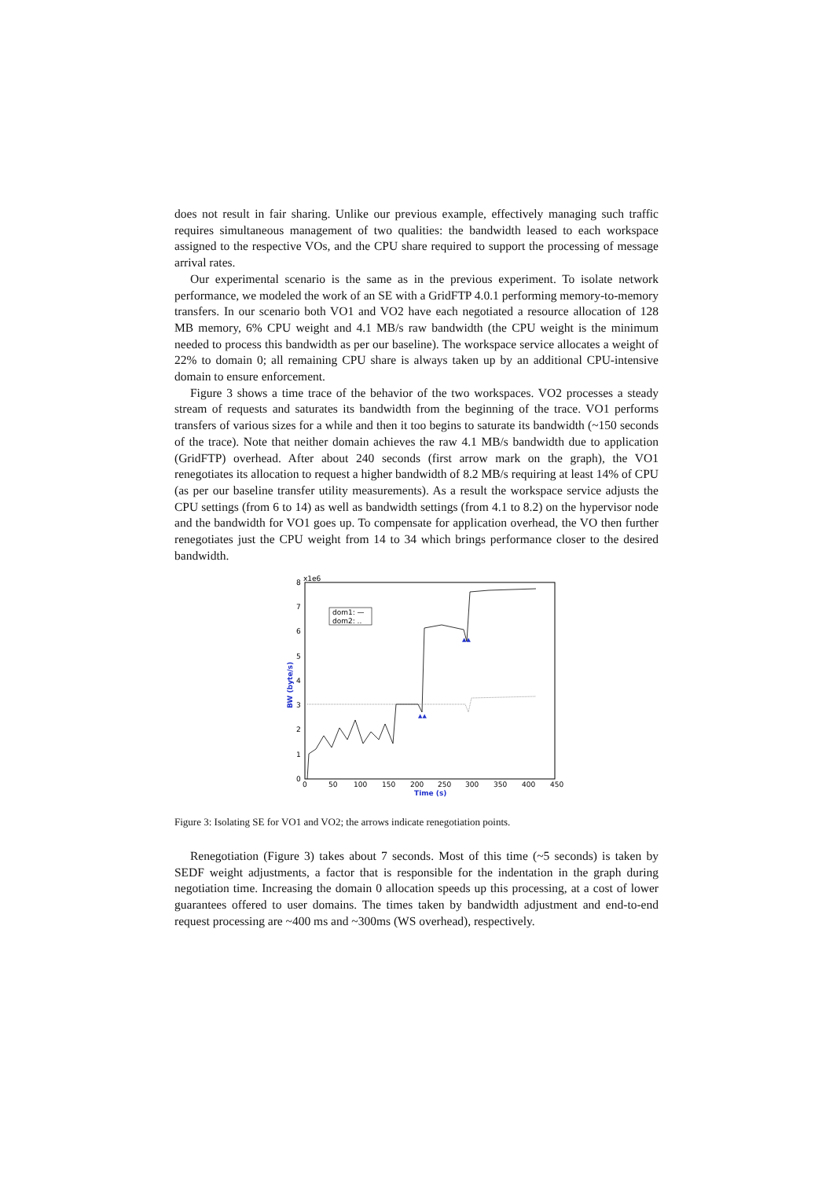does not result in fair sharing. Unlike our previous example, effectively managing such traffic requires simultaneous management of two qualities: the bandwidth leased to each workspace assigned to the respective VOs, and the CPU share required to support the processing of message arrival rates.
Our experimental scenario is the same as in the previous experiment. To isolate network performance, we modeled the work of an SE with a GridFTP 4.0.1 performing memory-to-memory transfers. In our scenario both VO1 and VO2 have each negotiated a resource allocation of 128 MB memory, 6% CPU weight and 4.1 MB/s raw bandwidth (the CPU weight is the minimum needed to process this bandwidth as per our baseline). The workspace service allocates a weight of 22% to domain 0; all remaining CPU share is always taken up by an additional CPU-intensive domain to ensure enforcement.
Figure 3 shows a time trace of the behavior of the two workspaces. VO2 processes a steady stream of requests and saturates its bandwidth from the beginning of the trace. VO1 performs transfers of various sizes for a while and then it too begins to saturate its bandwidth (~150 seconds of the trace). Note that neither domain achieves the raw 4.1 MB/s bandwidth due to application (GridFTP) overhead. After about 240 seconds (first arrow mark on the graph), the VO1 renegotiates its allocation to request a higher bandwidth of 8.2 MB/s requiring at least 14% of CPU (as per our baseline transfer utility measurements). As a result the workspace service adjusts the CPU settings (from 6 to 14) as well as bandwidth settings (from 4.1 to 8.2) on the hypervisor node and the bandwidth for VO1 goes up. To compensate for application overhead, the VO then further renegotiates just the CPU weight from 14 to 34 which brings performance closer to the desired bandwidth.
x1e6
0
1
2
3
4
5
6
7
8
BW (byte/s)
0
50
100
150
200
250
300
350
400
450
Time (s)
dom1: —
dom2: ..
▲▲
▲▲
Figure 3: Isolating SE for VO1 and VO2; the arrows indicate renegotiation points.
Renegotiation (Figure 3) takes about 7 seconds. Most of this time (~5 seconds) is taken by SEDF weight adjustments, a factor that is responsible for the indentation in the graph during negotiation time. Increasing the domain 0 allocation speeds up this processing, at a cost of lower guarantees offered to user domains. The times taken by bandwidth adjustment and end-to-end request processing are ~400 ms and ~300ms (WS overhead), respectively.